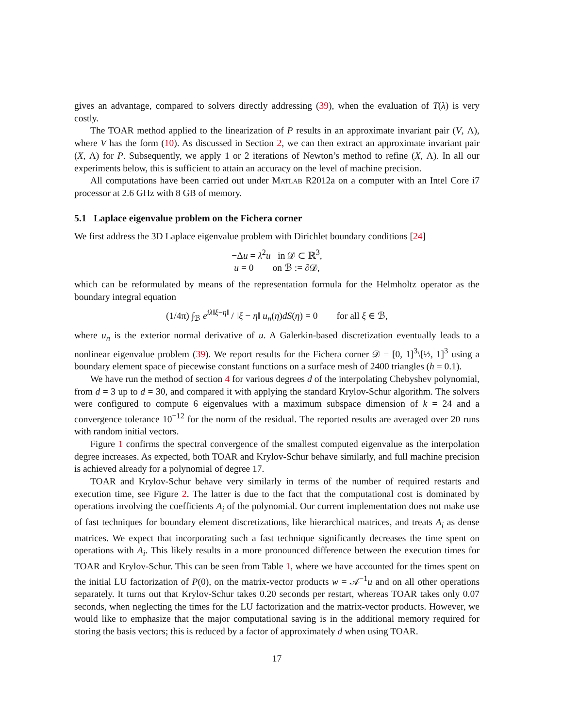gives an advantage, compared to solvers directly addressing (39), when the evaluation of T(λ) is very costly.
The TOAR method applied to the linearization of P results in an approximate invariant pair (V, Λ), where V has the form (10). As discussed in Section 2, we can then extract an approximate invariant pair (X, Λ) for P. Subsequently, we apply 1 or 2 iterations of Newton’s method to refine (X, Λ). In all our experiments below, this is sufficient to attain an accuracy on the level of machine precision.
All computations have been carried out under Matlab R2012a on a computer with an Intel Core i7 processor at 2.6 GHz with 8 GB of memory.
5.1 Laplace eigenvalue problem on the Fichera corner
We first address the 3D Laplace eigenvalue problem with Dirichlet boundary conditions [24]
−Δu = λ<sup>2</sup>u in 𝒟 ⊂ ℝ<sup>3</sup>,
u = 0 on ℬ := ∂𝒟,
which can be reformulated by means of the representation formula for the Helmholtz operator as the boundary integral equation
(1/4π) ∫<sub>ℬ</sub> e<sup>iλ‖ξ−η‖</sup> / ‖ξ − η‖ u<sub>n</sub>(η)dS(η) = 0 for all ξ ∈ ℬ,
where u<sub>n</sub> is the exterior normal derivative of u. A Galerkin-based discretization eventually leads to a nonlinear eigenvalue problem (39). We report results for the Fichera corner 𝒟 = [0, 1]<sup>3</sup>\[½, 1]<sup>3</sup> using a boundary element space of piecewise constant functions on a surface mesh of 2400 triangles (h = 0.1).
We have run the method of section 4 for various degrees d of the interpolating Chebyshev polynomial, from d = 3 up to d = 30, and compared it with applying the standard Krylov-Schur algorithm. The solvers were configured to compute 6 eigenvalues with a maximum subspace dimension of k = 24 and a convergence tolerance 10<sup>−12</sup> for the norm of the residual. The reported results are averaged over 20 runs with random initial vectors.
Figure 1 confirms the spectral convergence of the smallest computed eigenvalue as the interpolation degree increases. As expected, both TOAR and Krylov-Schur behave similarly, and full machine precision is achieved already for a polynomial of degree 17.
TOAR and Krylov-Schur behave very similarly in terms of the number of required restarts and execution time, see Figure 2. The latter is due to the fact that the computational cost is dominated by operations involving the coefficients A<sub>i</sub> of the polynomial. Our current implementation does not make use of fast techniques for boundary element discretizations, like hierarchical matrices, and treats A<sub>i</sub> as dense matrices. We expect that incorporating such a fast technique significantly decreases the time spent on operations with A<sub>i</sub>. This likely results in a more pronounced difference between the execution times for TOAR and Krylov-Schur. This can be seen from Table 1, where we have accounted for the times spent on the initial LU factorization of P(0), on the matrix-vector products w = 𝒜<sup>−1</sup>u and on all other operations separately. It turns out that Krylov-Schur takes 0.20 seconds per restart, whereas TOAR takes only 0.07 seconds, when neglecting the times for the LU factorization and the matrix-vector products. However, we would like to emphasize that the major computational saving is in the additional memory required for storing the basis vectors; this is reduced by a factor of approximately d when using TOAR.
17